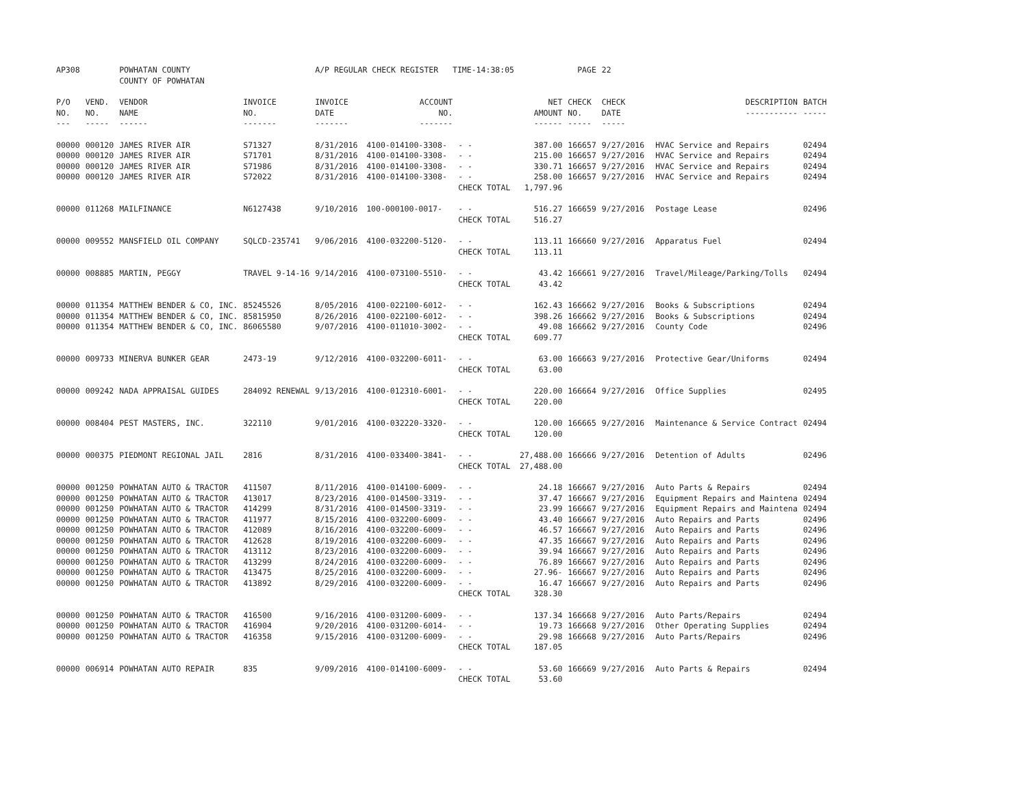| AP308 | | POWHATAN COUNTY COUNTY OF POWHATAN | | A/P REGULAR CHECK REGISTER TIME-14:38:05 | | | | PAGE | 22 | | | |
| P/O NO. --- | VEND. NO. ----- | VENDOR NAME ------ | INVOICE NO. ------- | INVOICE DATE ------- | ACCOUNT NO. ------- | | NET AMOUNT ------ | CHECK NO. ----- | CHECK DATE ----- | | DESCRIPTION ----------- | BATCH ----- |
| 00000 | 000120 | JAMES RIVER AIR | S71327 | 8/31/2016 | 4100-014100-3308- | - - | 387.00 | 166657 | 9/27/2016 | | HVAC Service and Repairs | 02494 |
| 00000 | 000120 | JAMES RIVER AIR | S71701 | 8/31/2016 | 4100-014100-3308- | - - | 215.00 | 166657 | 9/27/2016 | | HVAC Service and Repairs | 02494 |
| 00000 | 000120 | JAMES RIVER AIR | S71986 | 8/31/2016 | 4100-014100-3308- | - - | 330.71 | 166657 | 9/27/2016 | | HVAC Service and Repairs | 02494 |
| 00000 | 000120 | JAMES RIVER AIR | S72022 | 8/31/2016 | 4100-014100-3308- | - - | 258.00 | 166657 | 9/27/2016 | | HVAC Service and Repairs | 02494 |
| | | | | | | CHECK TOTAL | 1,797.96 | | | | | |
| 00000 | 011268 | MAILFINANCE | N6127438 | 9/10/2016 | 100-000100-0017- | - - | 516.27 | 166659 | 9/27/2016 | | Postage Lease | 02496 |
| | | | | | | CHECK TOTAL | 516.27 | | | | | |
| 00000 | 009552 | MANSFIELD OIL COMPANY | SQLCD-235741 | 9/06/2016 | 4100-032200-5120- | - - | 113.11 | 166660 | 9/27/2016 | | Apparatus Fuel | 02494 |
| | | | | | | CHECK TOTAL | 113.11 | | | | | |
| 00000 | 008885 | MARTIN, PEGGY | TRAVEL 9-14-16 | 9/14/2016 | 4100-073100-5510- | - - | 43.42 | 166661 | 9/27/2016 | | Travel/Mileage/Parking/Tolls | 02494 |
| | | | | | | CHECK TOTAL | 43.42 | | | | | |
| 00000 | 011354 | MATTHEW BENDER & CO, INC. | 85245526 | 8/05/2016 | 4100-022100-6012- | - - | 162.43 | 166662 | 9/27/2016 | | Books & Subscriptions | 02494 |
| 00000 | 011354 | MATTHEW BENDER & CO, INC. | 85815950 | 8/26/2016 | 4100-022100-6012- | - - | 398.26 | 166662 | 9/27/2016 | | Books & Subscriptions | 02494 |
| 00000 | 011354 | MATTHEW BENDER & CO, INC. | 86065580 | 9/07/2016 | 4100-011010-3002- | - - | 49.08 | 166662 | 9/27/2016 | | County Code | 02496 |
| | | | | | | CHECK TOTAL | 609.77 | | | | | |
| 00000 | 009733 | MINERVA BUNKER GEAR | 2473-19 | 9/12/2016 | 4100-032200-6011- | - - | 63.00 | 166663 | 9/27/2016 | | Protective Gear/Uniforms | 02494 |
| | | | | | | CHECK TOTAL | 63.00 | | | | | |
| 00000 | 009242 | NADA APPRAISAL GUIDES | 284092 RENEWAL | 9/13/2016 | 4100-012310-6001- | - - | 220.00 | 166664 | 9/27/2016 | | Office Supplies | 02495 |
| | | | | | | CHECK TOTAL | 220.00 | | | | | |
| 00000 | 008404 | PEST MASTERS, INC. | 322110 | 9/01/2016 | 4100-032220-3320- | - - | 120.00 | 166665 | 9/27/2016 | | Maintenance & Service Contract | 02494 |
| | | | | | | CHECK TOTAL | 120.00 | | | | | |
| 00000 | 000375 | PIEDMONT REGIONAL JAIL | 2816 | 8/31/2016 | 4100-033400-3841- | - - | 27,488.00 | 166666 | 9/27/2016 | | Detention of Adults | 02496 |
| | | | | | | CHECK TOTAL | 27,488.00 | | | | | |
| 00000 | 001250 | POWHATAN AUTO & TRACTOR | 411507 | 8/11/2016 | 4100-014100-6009- | - - | 24.18 | 166667 | 9/27/2016 | | Auto Parts & Repairs | 02494 |
| 00000 | 001250 | POWHATAN AUTO & TRACTOR | 413017 | 8/23/2016 | 4100-014500-3319- | - - | 37.47 | 166667 | 9/27/2016 | | Equipment Repairs and Maintena | 02494 |
| 00000 | 001250 | POWHATAN AUTO & TRACTOR | 414299 | 8/31/2016 | 4100-014500-3319- | - - | 23.99 | 166667 | 9/27/2016 | | Equipment Repairs and Maintena | 02494 |
| 00000 | 001250 | POWHATAN AUTO & TRACTOR | 411977 | 8/15/2016 | 4100-032200-6009- | - - | 43.40 | 166667 | 9/27/2016 | | Auto Repairs and Parts | 02496 |
| 00000 | 001250 | POWHATAN AUTO & TRACTOR | 412089 | 8/16/2016 | 4100-032200-6009- | - - | 46.57 | 166667 | 9/27/2016 | | Auto Repairs and Parts | 02496 |
| 00000 | 001250 | POWHATAN AUTO & TRACTOR | 412628 | 8/19/2016 | 4100-032200-6009- | - - | 47.35 | 166667 | 9/27/2016 | | Auto Repairs and Parts | 02496 |
| 00000 | 001250 | POWHATAN AUTO & TRACTOR | 413112 | 8/23/2016 | 4100-032200-6009- | - - | 39.94 | 166667 | 9/27/2016 | | Auto Repairs and Parts | 02496 |
| 00000 | 001250 | POWHATAN AUTO & TRACTOR | 413299 | 8/24/2016 | 4100-032200-6009- | - - | 76.89 | 166667 | 9/27/2016 | | Auto Repairs and Parts | 02496 |
| 00000 | 001250 | POWHATAN AUTO & TRACTOR | 413475 | 8/25/2016 | 4100-032200-6009- | - - | 27.96- | 166667 | 9/27/2016 | | Auto Repairs and Parts | 02496 |
| 00000 | 001250 | POWHATAN AUTO & TRACTOR | 413892 | 8/29/2016 | 4100-032200-6009- | - - | 16.47 | 166667 | 9/27/2016 | | Auto Repairs and Parts | 02496 |
| | | | | | | CHECK TOTAL | 328.30 | | | | | |
| 00000 | 001250 | POWHATAN AUTO & TRACTOR | 416500 | 9/16/2016 | 4100-031200-6009- | - - | 137.34 | 166668 | 9/27/2016 | | Auto Parts/Repairs | 02494 |
| 00000 | 001250 | POWHATAN AUTO & TRACTOR | 416904 | 9/20/2016 | 4100-031200-6014- | - - | 19.73 | 166668 | 9/27/2016 | | Other Operating Supplies | 02494 |
| 00000 | 001250 | POWHATAN AUTO & TRACTOR | 416358 | 9/15/2016 | 4100-031200-6009- | - - | 29.98 | 166668 | 9/27/2016 | | Auto Parts/Repairs | 02496 |
| | | | | | | CHECK TOTAL | 187.05 | | | | | |
| 00000 | 006914 | POWHATAN AUTO REPAIR | 835 | 9/09/2016 | 4100-014100-6009- | - - | 53.60 | 166669 | 9/27/2016 | | Auto Parts & Repairs | 02494 |
| | | | | | | CHECK TOTAL | 53.60 | | | | | |